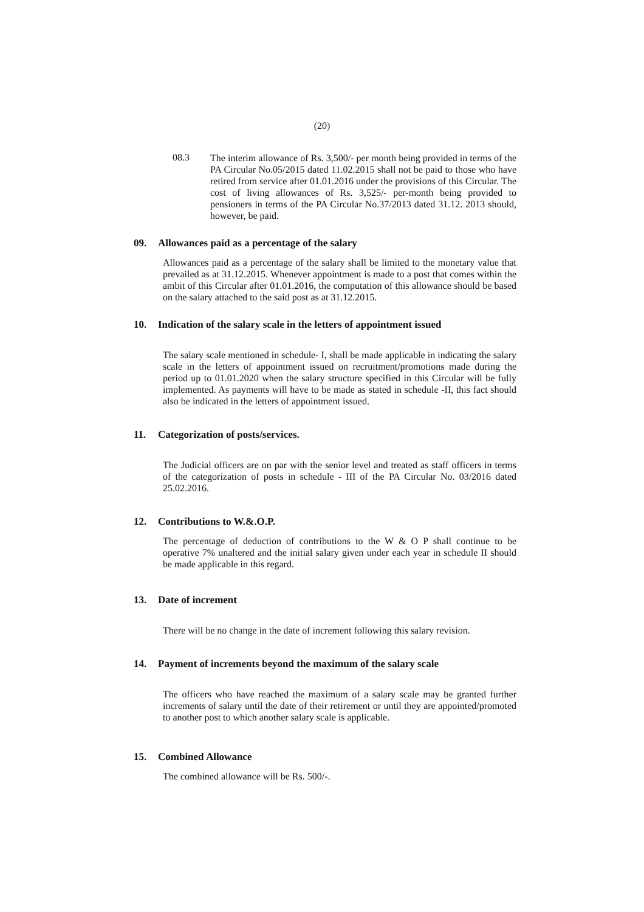(20)
08.3
The interim allowance of Rs. 3,500/- per month being provided in terms of the PA Circular No.05/2015 dated 11.02.2015 shall not be paid to those who have retired from service after 01.01.2016 under the provisions of this Circular. The cost of living allowances of Rs. 3,525/- per-month being provided to pensioners in terms of the PA Circular No.37/2013 dated 31.12. 2013 should, however, be paid.
09. Allowances paid as a percentage of the salary
Allowances paid as a percentage of the salary shall be limited to the monetary value that prevailed as at 31.12.2015. Whenever appointment is made to a post that comes within the ambit of this Circular after 01.01.2016, the computation of this allowance should be based on the salary attached to the said post as at 31.12.2015.
10. Indication of the salary scale in the letters of appointment issued
The salary scale mentioned in schedule- I, shall be made applicable in indicating the salary scale in the letters of appointment issued on recruitment/promotions made during the period up to 01.01.2020 when the salary structure specified in this Circular will be fully implemented. As payments will have to be made as stated in schedule -II, this fact should also be indicated in the letters of appointment issued.
11. Categorization of posts/services.
The Judicial officers are on par with the senior level and treated as staff officers in terms of the categorization of posts in schedule - III of the PA Circular No. 03/2016 dated 25.02.2016.
12. Contributions to W.&.O.P.
The percentage of deduction of contributions to the W & O P shall continue to be operative 7% unaltered and the initial salary given under each year in schedule II should be made applicable in this regard.
13. Date of increment
There will be no change in the date of increment following this salary revision.
14. Payment of increments beyond the maximum of the salary scale
The officers who have reached the maximum of a salary scale may be granted further increments of salary until the date of their retirement or until they are appointed/promoted to another post to which another salary scale is applicable.
15. Combined Allowance
The combined allowance will be Rs. 500/-.